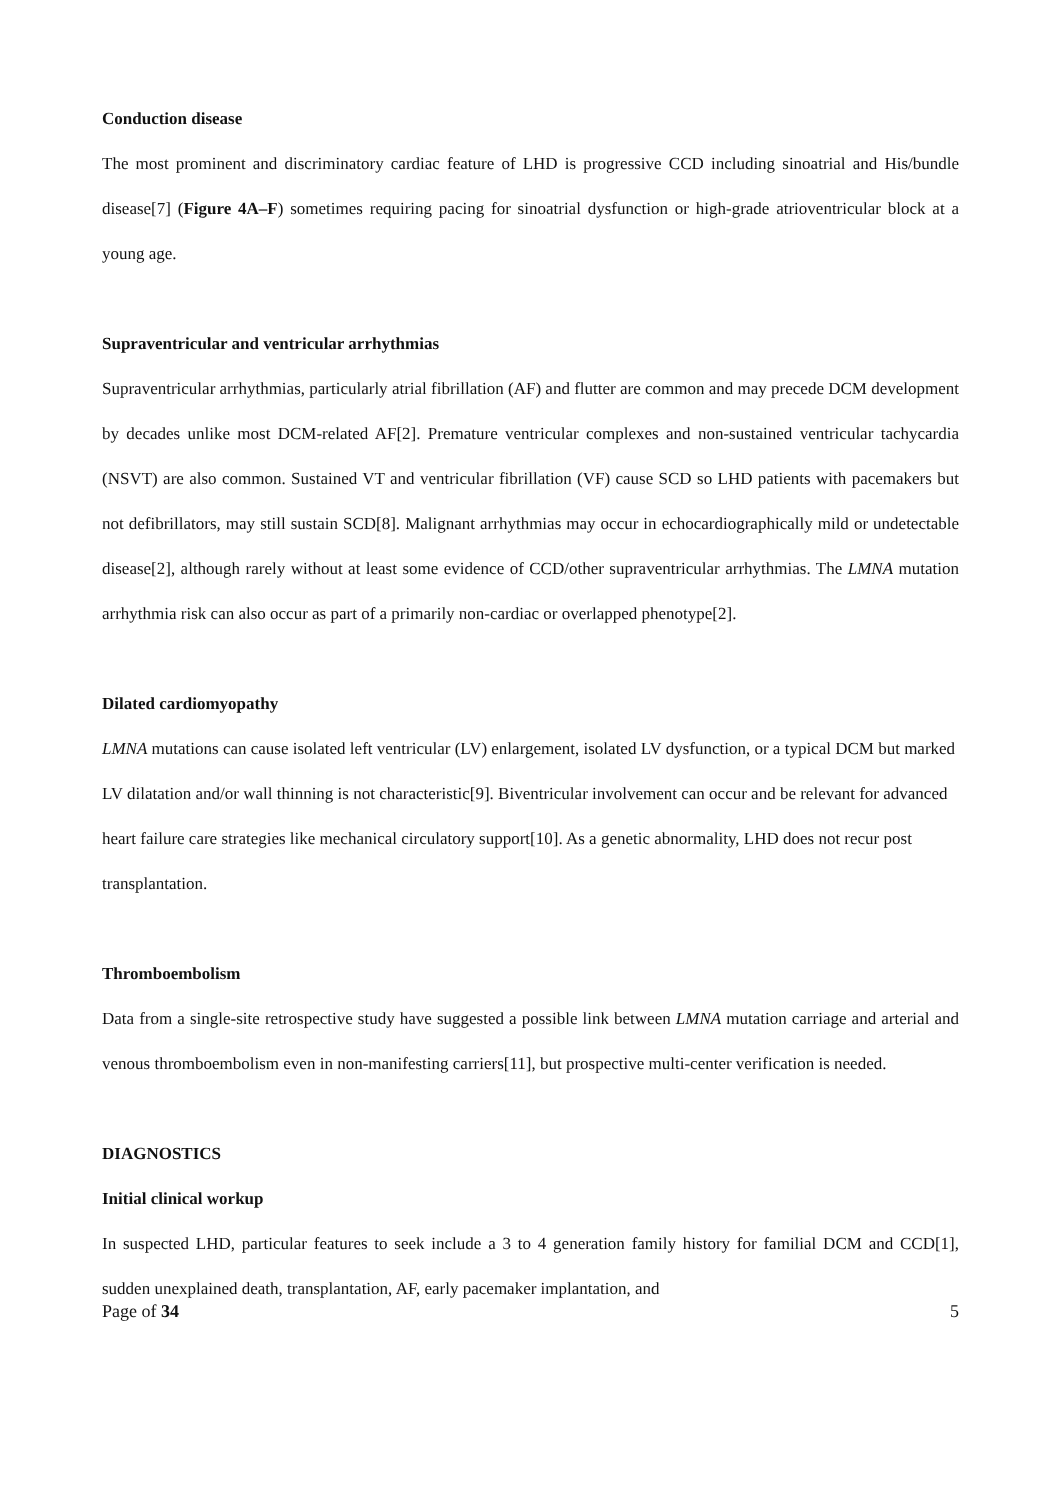Conduction disease
The most prominent and discriminatory cardiac feature of LHD is progressive CCD including sinoatrial and His/bundle disease[7] (Figure 4A–F) sometimes requiring pacing for sinoatrial dysfunction or high-grade atrioventricular block at a young age.
Supraventricular and ventricular arrhythmias
Supraventricular arrhythmias, particularly atrial fibrillation (AF) and flutter are common and may precede DCM development by decades unlike most DCM-related AF[2]. Premature ventricular complexes and non-sustained ventricular tachycardia (NSVT) are also common. Sustained VT and ventricular fibrillation (VF) cause SCD so LHD patients with pacemakers but not defibrillators, may still sustain SCD[8]. Malignant arrhythmias may occur in echocardiographically mild or undetectable disease[2], although rarely without at least some evidence of CCD/other supraventricular arrhythmias. The LMNA mutation arrhythmia risk can also occur as part of a primarily non-cardiac or overlapped phenotype[2].
Dilated cardiomyopathy
LMNA mutations can cause isolated left ventricular (LV) enlargement, isolated LV dysfunction, or a typical DCM but marked LV dilatation and/or wall thinning is not characteristic[9]. Biventricular involvement can occur and be relevant for advanced heart failure care strategies like mechanical circulatory support[10]. As a genetic abnormality, LHD does not recur post transplantation.
Thromboembolism
Data from a single-site retrospective study have suggested a possible link between LMNA mutation carriage and arterial and venous thromboembolism even in non-manifesting carriers[11], but prospective multi-center verification is needed.
DIAGNOSTICS
Initial clinical workup
In suspected LHD, particular features to seek include a 3 to 4 generation family history for familial DCM and CCD[1], sudden unexplained death, transplantation, AF, early pacemaker implantation, and
Page of 34 5